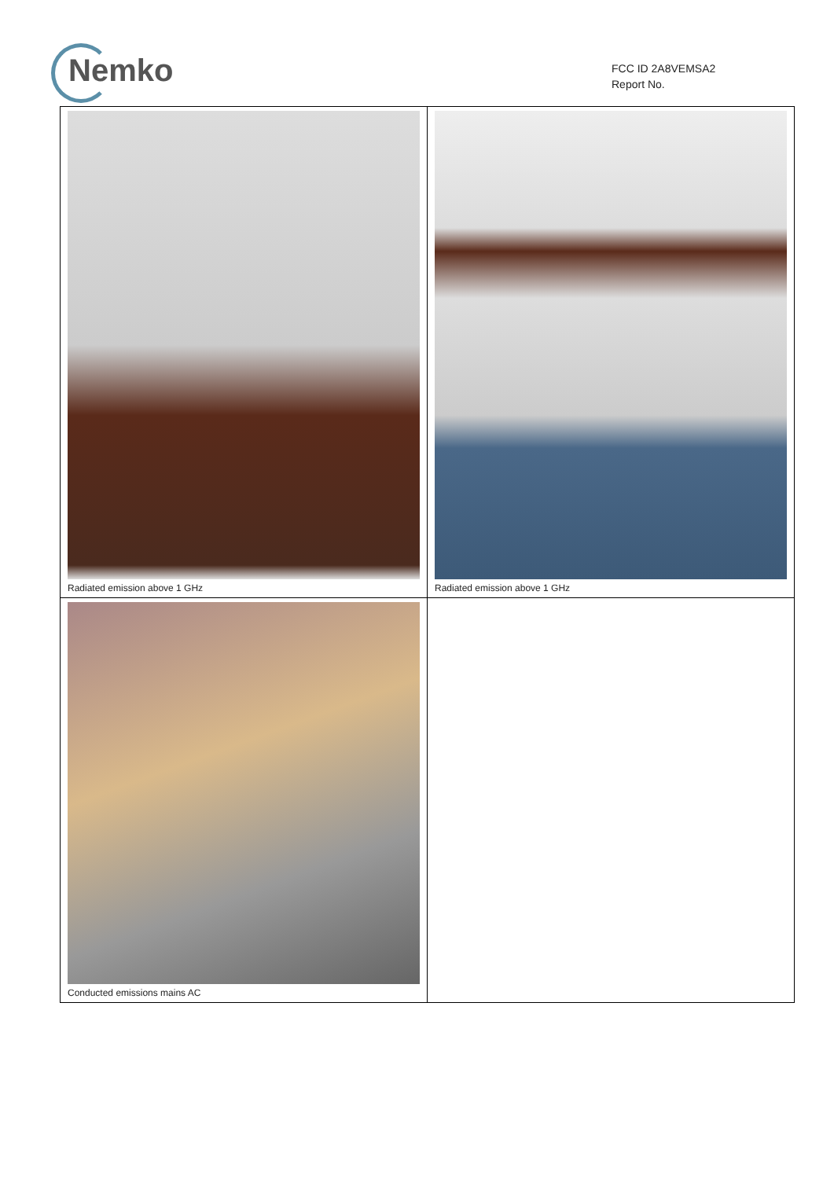Nemko
FCC ID 2A8VEMSA2
Report No.
| Radiated emission above 1 GHz | Radiated emission above 1 GHz |
| Conducted emissions mains AC | |